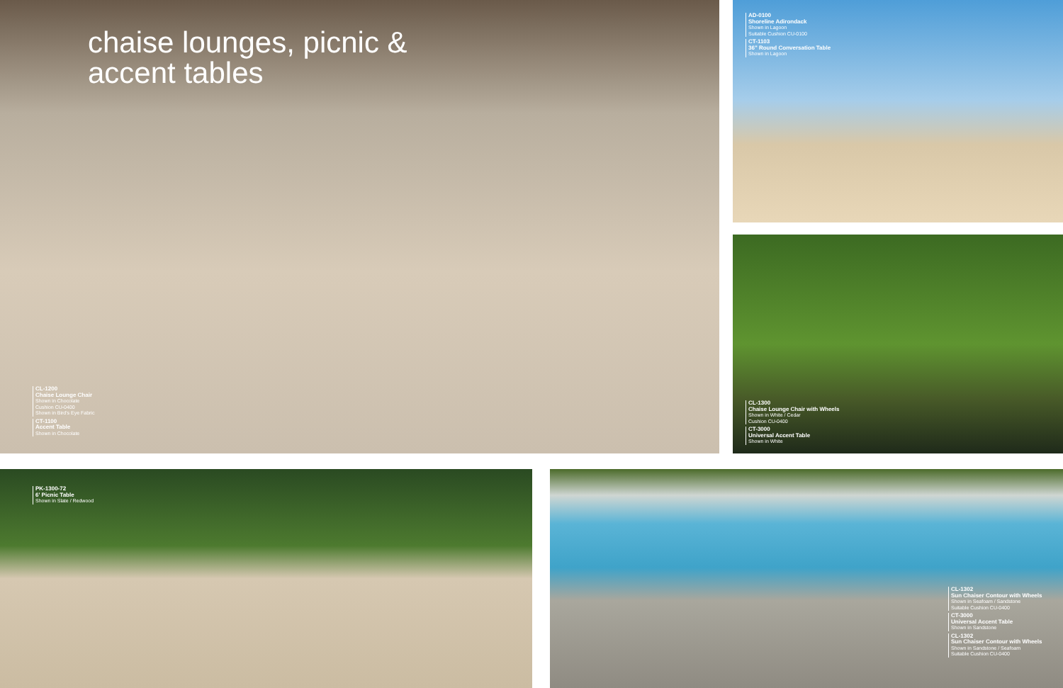chaise lounges, picnic &
accent tables
CL-1200
Chaise Lounge Chair
Shown in Chocolate
Cushion CU-0400
Shown in Bird's Eye Fabric
CT-1100
Accent Table
Shown in Chocolate
AD-0100
Shoreline Adirondack
Shown in Lagoon
Suitable Cushion CU-0100
CT-1103
36" Round Conversation Table
Shown in Lagoon
CL-1300
Chaise Lounge Chair with Wheels
Shown in White / Cedar
Cushion CU-0400
CT-3000
Universal Accent Table
Shown in White
PK-1300-72
6' Picnic Table
Shown in Slate / Redwood
CL-1302
Sun Chaiser Contour with Wheels
Shown in Seafoam / Sandstone
Suitable Cushion CU-0400
CT-3000
Universal Accent Table
Shown in Sandstone
CL-1302
Sun Chaiser Contour with Wheels
Shown in Sandstone / Seafoam
Suitable Cushion CU-0400